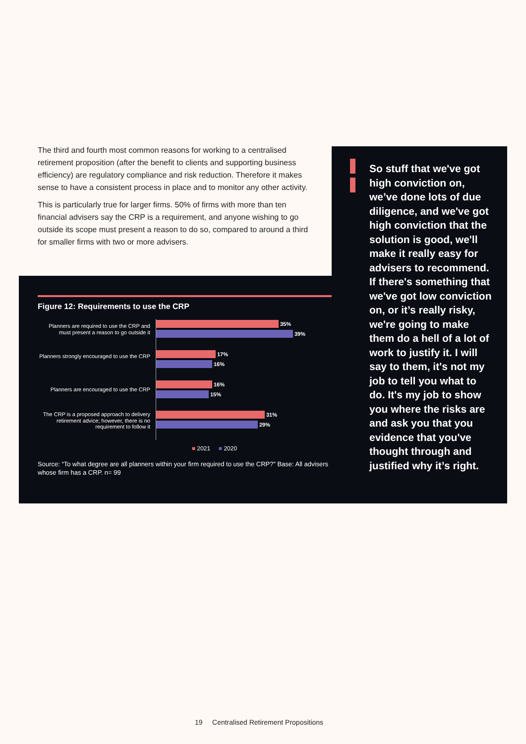The third and fourth most common reasons for working to a centralised retirement proposition (after the benefit to clients and supporting business efficiency) are regulatory compliance and risk reduction. Therefore it makes sense to have a consistent process in place and to monitor any other activity.
This is particularly true for larger firms. 50% of firms with more than ten financial advisers say the CRP is a requirement, and anyone wishing to go outside its scope must present a reason to do so, compared to around a third for smaller firms with two or more advisers.
So stuff that we've got high conviction on, we’ve done lots of due diligence, and we've got high conviction that the solution is good, we'll make it really easy for advisers to recommend. If there's something that we've got low conviction on, or it’s really risky, we're going to make them do a hell of a lot of work to justify it. I will say to them, it's not my job to tell you what to do. It's my job to show you where the risks are and ask you that you evidence that you've thought through and justified why it’s right.
Figure 12: Requirements to use the CRP
Planners are required to use the CRP and must present a reason to go outside it
35%
39%
Planners strongly encouraged to use the CRP
17%
16%
Planners are encouraged to use the CRP
16%
15%
The CRP is a proposed approach to delivery retirement advice; however, there is no requirement to follow it
31%
29%
■ 2021 ■ 2020
Source: “To what degree are all planners within your firm required to use the CRP?” Base: All advisers whose firm has a CRP. n= 99
19 Centralised Retirement Propositions